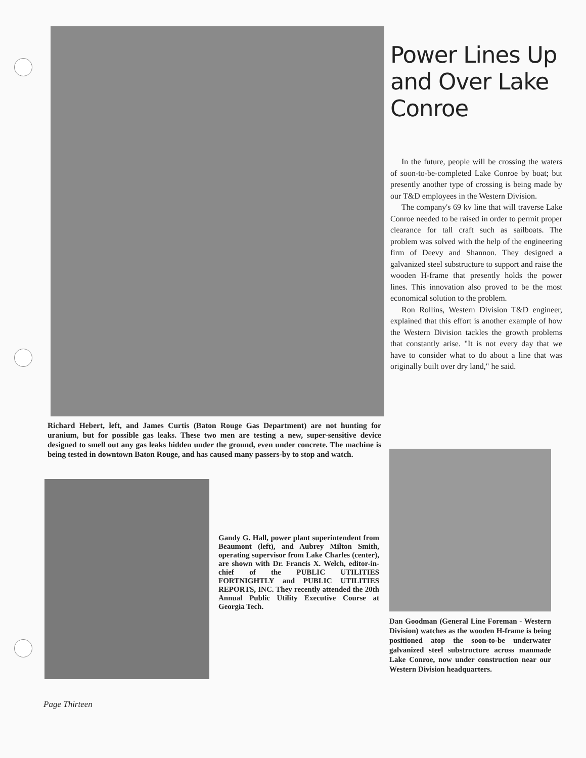Power Lines Up and Over Lake Conroe
In the future, people will be crossing the waters of soon-to-be-completed Lake Conroe by boat; but presently another type of crossing is being made by our T&D employees in the Western Division.
The company's 69 kv line that will traverse Lake Conroe needed to be raised in order to permit proper clearance for tall craft such as sailboats. The problem was solved with the help of the engineering firm of Deevy and Shannon. They designed a galvanized steel substructure to support and raise the wooden H-frame that presently holds the power lines. This innovation also proved to be the most economical solution to the problem.
Ron Rollins, Western Division T&D engineer, explained that this effort is another example of how the Western Division tackles the growth problems that constantly arise. "It is not every day that we have to consider what to do about a line that was originally built over dry land," he said.
Richard Hebert, left, and James Curtis (Baton Rouge Gas Department) are not hunting for uranium, but for possible gas leaks. These two men are testing a new, super-sensitive device designed to smell out any gas leaks hidden under the ground, even under concrete. The machine is being tested in downtown Baton Rouge, and has caused many passers-by to stop and watch.
Gandy G. Hall, power plant superintendent from Beaumont (left), and Aubrey Milton Smith, operating supervisor from Lake Charles (center), are shown with Dr. Francis X. Welch, editor-in-chief of the PUBLIC UTILITIES FORTNIGHTLY and PUBLIC UTILITIES REPORTS, INC. They recently attended the 20th Annual Public Utility Executive Course at Georgia Tech.
Dan Goodman (General Line Foreman - Western Division) watches as the wooden H-frame is being positioned atop the soon-to-be underwater galvanized steel substructure across manmade Lake Conroe, now under construction near our Western Division headquarters.
Page Thirteen